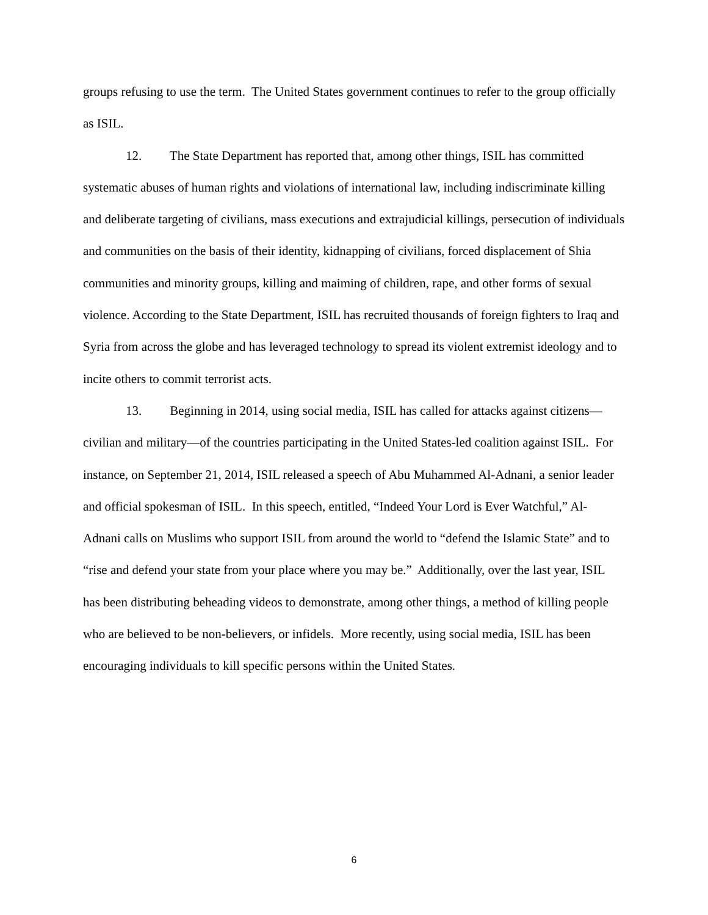groups refusing to use the term. The United States government continues to refer to the group officially as ISIL.
12. The State Department has reported that, among other things, ISIL has committed systematic abuses of human rights and violations of international law, including indiscriminate killing and deliberate targeting of civilians, mass executions and extrajudicial killings, persecution of individuals and communities on the basis of their identity, kidnapping of civilians, forced displacement of Shia communities and minority groups, killing and maiming of children, rape, and other forms of sexual violence. According to the State Department, ISIL has recruited thousands of foreign fighters to Iraq and Syria from across the globe and has leveraged technology to spread its violent extremist ideology and to incite others to commit terrorist acts.
13. Beginning in 2014, using social media, ISIL has called for attacks against citizens—civilian and military—of the countries participating in the United States-led coalition against ISIL. For instance, on September 21, 2014, ISIL released a speech of Abu Muhammed Al-Adnani, a senior leader and official spokesman of ISIL. In this speech, entitled, “Indeed Your Lord is Ever Watchful,” Al-Adnani calls on Muslims who support ISIL from around the world to “defend the Islamic State” and to “rise and defend your state from your place where you may be.” Additionally, over the last year, ISIL has been distributing beheading videos to demonstrate, among other things, a method of killing people who are believed to be non-believers, or infidels. More recently, using social media, ISIL has been encouraging individuals to kill specific persons within the United States.
6